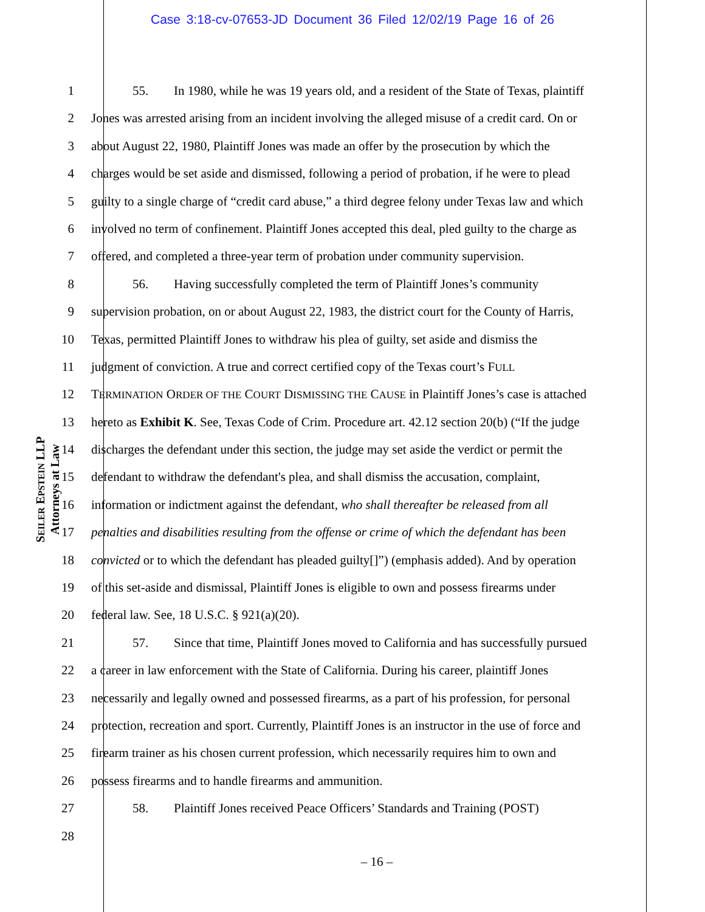Case 3:18-cv-07653-JD Document 36 Filed 12/02/19 Page 16 of 26
SEILER EPSTEIN LLP
Attorneys at Law
1 55. In 1980, while he was 19 years old, and a resident of the State of Texas, plaintiff
2 Jones was arrested arising from an incident involving the alleged misuse of a credit card. On or
3 about August 22, 1980, Plaintiff Jones was made an offer by the prosecution by which the
4 charges would be set aside and dismissed, following a period of probation, if he were to plead
5 guilty to a single charge of “credit card abuse,” a third degree felony under Texas law and which
6 involved no term of confinement. Plaintiff Jones accepted this deal, pled guilty to the charge as
7 offered, and completed a three-year term of probation under community supervision.
8 56. Having successfully completed the term of Plaintiff Jones’s community
9 supervision probation, on or about August 22, 1983, the district court for the County of Harris,
10 Texas, permitted Plaintiff Jones to withdraw his plea of guilty, set aside and dismiss the
11 judgment of conviction. A true and correct certified copy of the Texas court’s FULL
12 TERMINATION ORDER OF THE COURT DISMISSING THE CAUSE in Plaintiff Jones’s case is attached
13 hereto as Exhibit K. See, Texas Code of Crim. Procedure art. 42.12 section 20(b) (“If the judge
14 discharges the defendant under this section, the judge may set aside the verdict or permit the
15 defendant to withdraw the defendant's plea, and shall dismiss the accusation, complaint,
16 information or indictment against the defendant, who shall thereafter be released from all
17 penalties and disabilities resulting from the offense or crime of which the defendant has been
18 convicted or to which the defendant has pleaded guilty[]”) (emphasis added). And by operation
19 of this set-aside and dismissal, Plaintiff Jones is eligible to own and possess firearms under
20 federal law. See, 18 U.S.C. § 921(a)(20).
21 57. Since that time, Plaintiff Jones moved to California and has successfully pursued
22 a career in law enforcement with the State of California. During his career, plaintiff Jones
23 necessarily and legally owned and possessed firearms, as a part of his profession, for personal
24 protection, recreation and sport. Currently, Plaintiff Jones is an instructor in the use of force and
25 firearm trainer as his chosen current profession, which necessarily requires him to own and
26 possess firearms and to handle firearms and ammunition.
27 58. Plaintiff Jones received Peace Officers’ Standards and Training (POST)
28
– 16 –